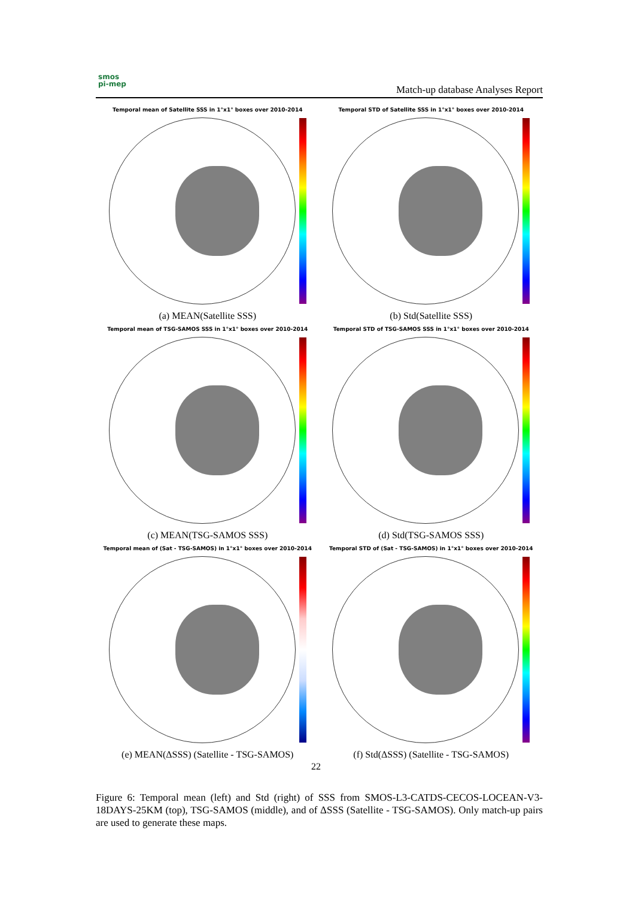smos
pi-mep
Match-up database Analyses Report
Temporal mean of Satellite SSS in 1°x1° boxes over 2010-2014
(a) MEAN(Satellite SSS)
Temporal STD of Satellite SSS in 1°x1° boxes over 2010-2014
(b) Std(Satellite SSS)
Temporal mean of TSG-SAMOS SSS in 1°x1° boxes over 2010-2014
(c) MEAN(TSG-SAMOS SSS)
Temporal STD of TSG-SAMOS SSS in 1°x1° boxes over 2010-2014
(d) Std(TSG-SAMOS SSS)
Temporal mean of (Sat - TSG-SAMOS) in 1°x1° boxes over 2010-2014
(e) MEAN(ΔSSS) (Satellite - TSG-SAMOS)
Temporal STD of (Sat - TSG-SAMOS) in 1°x1° boxes over 2010-2014
(f) Std(ΔSSS) (Satellite - TSG-SAMOS)
22
Figure 6: Temporal mean (left) and Std (right) of SSS from SMOS-L3-CATDS-CECOS-LOCEAN-V3-18DAYS-25KM (top), TSG-SAMOS (middle), and of ΔSSS (Satellite - TSG-SAMOS). Only match-up pairs are used to generate these maps.